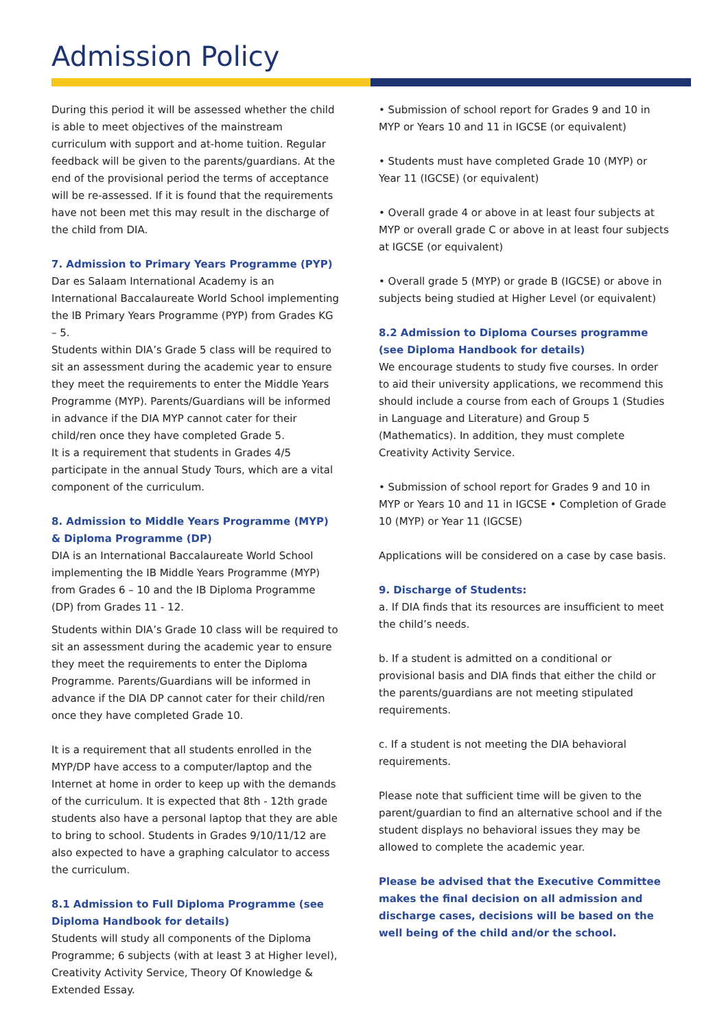Admission Policy
During this period it will be assessed whether the child is able to meet objectives of the mainstream curriculum with support and at-home tuition. Regular feedback will be given to the parents/guardians. At the end of the provisional period the terms of acceptance will be re-assessed. If it is found that the requirements have not been met this may result in the discharge of the child from DIA.
7. Admission to Primary Years Programme (PYP)
Dar es Salaam International Academy is an International Baccalaureate World School implementing the IB Primary Years Programme (PYP) from Grades KG – 5.
Students within DIA’s Grade 5 class will be required to sit an assessment during the academic year to ensure they meet the requirements to enter the Middle Years Programme (MYP). Parents/Guardians will be informed in advance if the DIA MYP cannot cater for their child/ren once they have completed Grade 5.
It is a requirement that students in Grades 4/5 participate in the annual Study Tours, which are a vital component of the curriculum.
8. Admission to Middle Years Programme (MYP) & Diploma Programme (DP)
DIA is an International Baccalaureate World School implementing the IB Middle Years Programme (MYP) from Grades 6 – 10 and the IB Diploma Programme (DP) from Grades 11 - 12.
Students within DIA’s Grade 10 class will be required to sit an assessment during the academic year to ensure they meet the requirements to enter the Diploma Programme. Parents/Guardians will be informed in advance if the DIA DP cannot cater for their child/ren once they have completed Grade 10.
It is a requirement that all students enrolled in the MYP/DP have access to a computer/laptop and the Internet at home in order to keep up with the demands of the curriculum. It is expected that 8th - 12th grade students also have a personal laptop that they are able to bring to school. Students in Grades 9/10/11/12 are also expected to have a graphing calculator to access the curriculum.
8.1 Admission to Full Diploma Programme (see Diploma Handbook for details)
Students will study all components of the Diploma Programme; 6 subjects (with at least 3 at Higher level), Creativity Activity Service, Theory Of Knowledge & Extended Essay.
• Submission of school report for Grades 9 and 10 in MYP or Years 10 and 11 in IGCSE (or equivalent)
• Students must have completed Grade 10 (MYP) or Year 11 (IGCSE) (or equivalent)
• Overall grade 4 or above in at least four subjects at MYP or overall grade C or above in at least four subjects at IGCSE (or equivalent)
• Overall grade 5 (MYP) or grade B (IGCSE) or above in subjects being studied at Higher Level (or equivalent)
8.2 Admission to Diploma Courses programme (see Diploma Handbook for details)
We encourage students to study five courses. In order to aid their university applications, we recommend this should include a course from each of Groups 1 (Studies in Language and Literature) and Group 5 (Mathematics). In addition, they must complete Creativity Activity Service.
• Submission of school report for Grades 9 and 10 in MYP or Years 10 and 11 in IGCSE • Completion of Grade 10 (MYP) or Year 11 (IGCSE)
Applications will be considered on a case by case basis.
9. Discharge of Students:
a. If DIA finds that its resources are insufficient to meet the child’s needs.
b. If a student is admitted on a conditional or provisional basis and DIA finds that either the child or the parents/guardians are not meeting stipulated requirements.
c. If a student is not meeting the DIA behavioral requirements.
Please note that sufficient time will be given to the parent/guardian to find an alternative school and if the student displays no behavioral issues they may be allowed to complete the academic year.
Please be advised that the Executive Committee makes the final decision on all admission and discharge cases, decisions will be based on the well being of the child and/or the school.